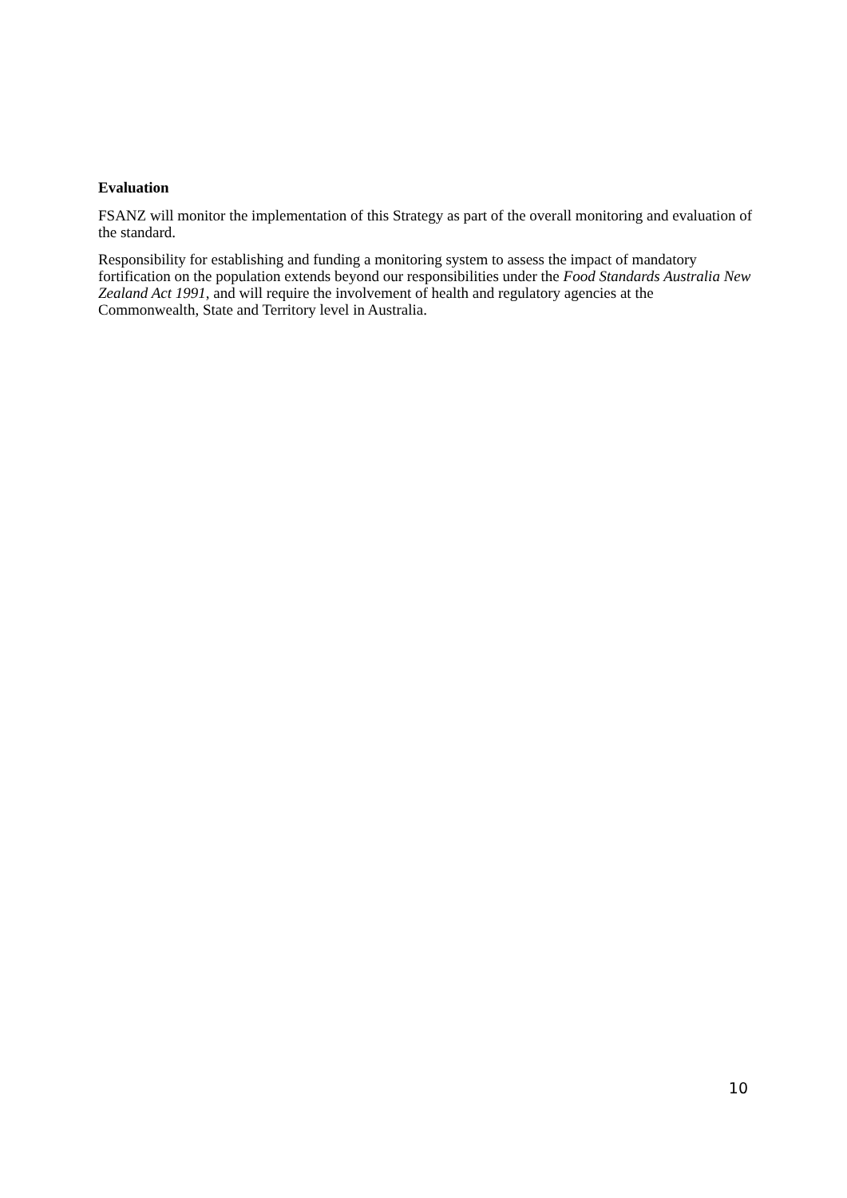Evaluation
FSANZ will monitor the implementation of this Strategy as part of the overall monitoring and evaluation of the standard.
Responsibility for establishing and funding a monitoring system to assess the impact of mandatory fortification on the population extends beyond our responsibilities under the Food Standards Australia New Zealand Act 1991, and will require the involvement of health and regulatory agencies at the Commonwealth, State and Territory level in Australia.
10